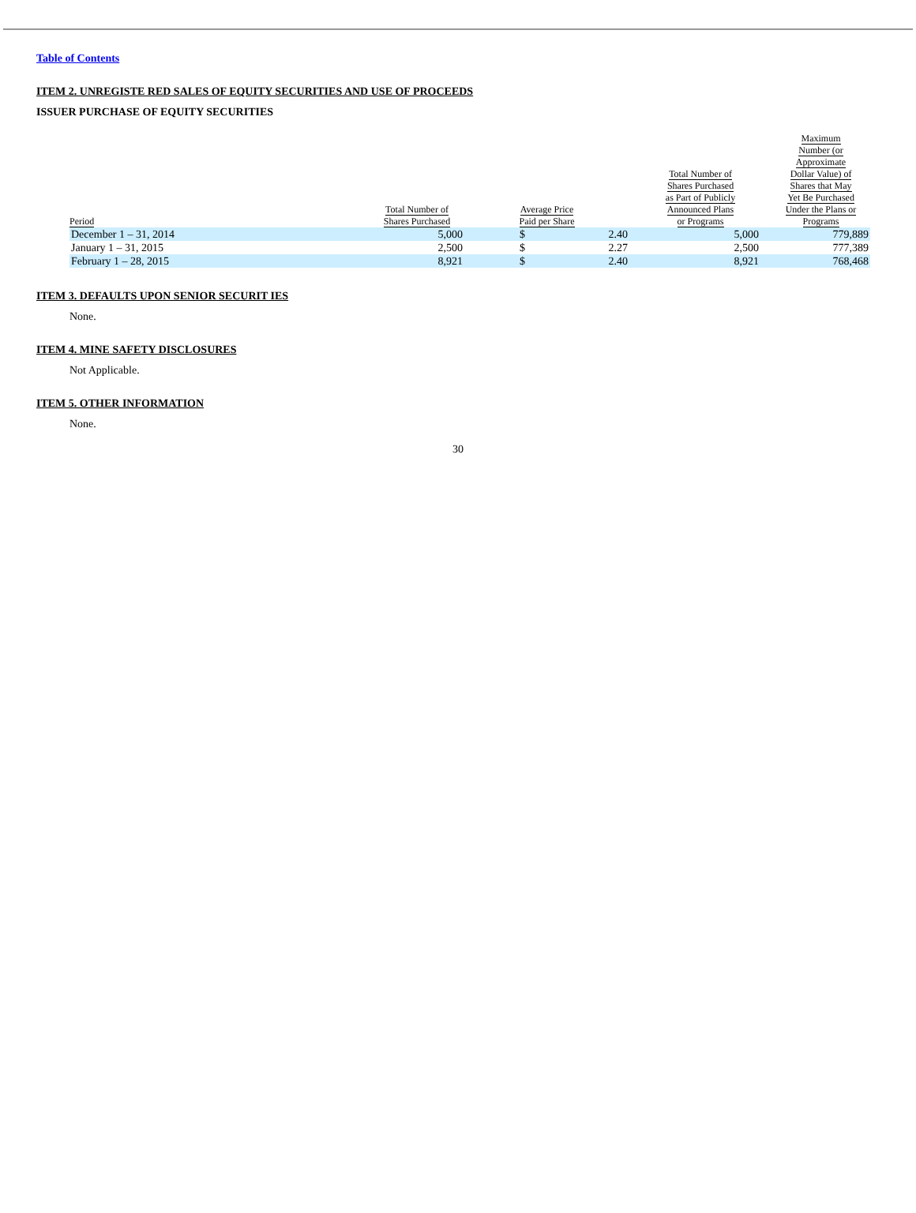Table of Contents
ITEM 2. UNREGISTE RED SALES OF EQUITY SECURITIES AND USE OF PROCEEDS
ISSUER PURCHASE OF EQUITY SECURITIES
| Period | Total Number of Shares Purchased | Average Price Paid per Share | | Total Number of Shares Purchased as Part of Publicly Announced Plans or Programs | Maximum Number (or Approximate Dollar Value) of Shares that May Yet Be Purchased Under the Plans or Programs |
| --- | --- | --- | --- | --- | --- |
| December 1 – 31, 2014 | 5,000 | $ | 2.40 | 5,000 | 779,889 |
| January 1 – 31, 2015 | 2,500 | $ | 2.27 | 2,500 | 777,389 |
| February 1 – 28, 2015 | 8,921 | $ | 2.40 | 8,921 | 768,468 |
ITEM 3. DEFAULTS UPON SENIOR SECURIT IES
None.
ITEM 4. MINE SAFETY DISCLOSURES
Not Applicable.
ITEM 5. OTHER INFORMATION
None.
30